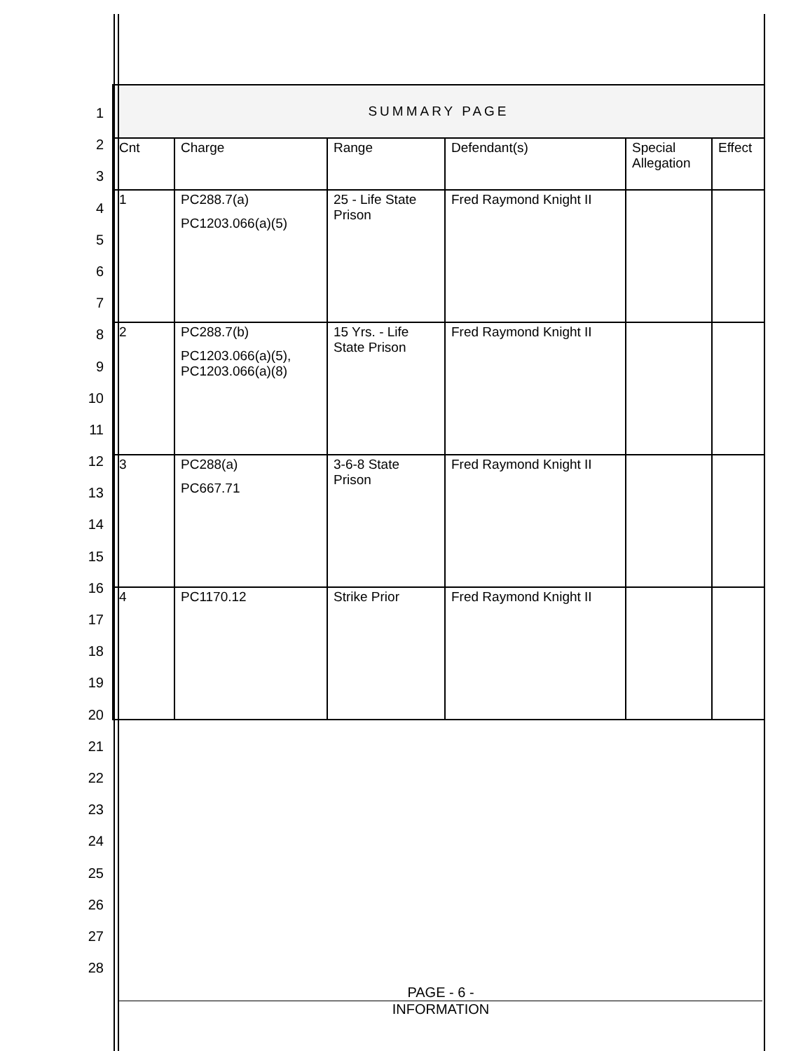1
2
3
4
5
6
7
8
9
10
11
12
13
14
15
16
17
18
19
20
21
22
23
24
25
26
27
28
| SUMMARY PAGE | | | | | |
| --- | --- | --- | --- | --- | --- |
| Cnt | Charge | Range | Defendant(s) | Special Allegation | Effect |
| 1 | PC288.7(a) PC1203.066(a)(5) | 25 - Life State Prison | Fred Raymond Knight II | | |
| 2 | PC288.7(b) PC1203.066(a)(5), PC1203.066(a)(8) | 15 Yrs. - Life State Prison | Fred Raymond Knight II | | |
| 3 | PC288(a) PC667.71 | 3-6-8 State Prison | Fred Raymond Knight II | | |
| 4 | PC1170.12 | Strike Prior | Fred Raymond Knight II | | |
PAGE - 6 -
INFORMATION